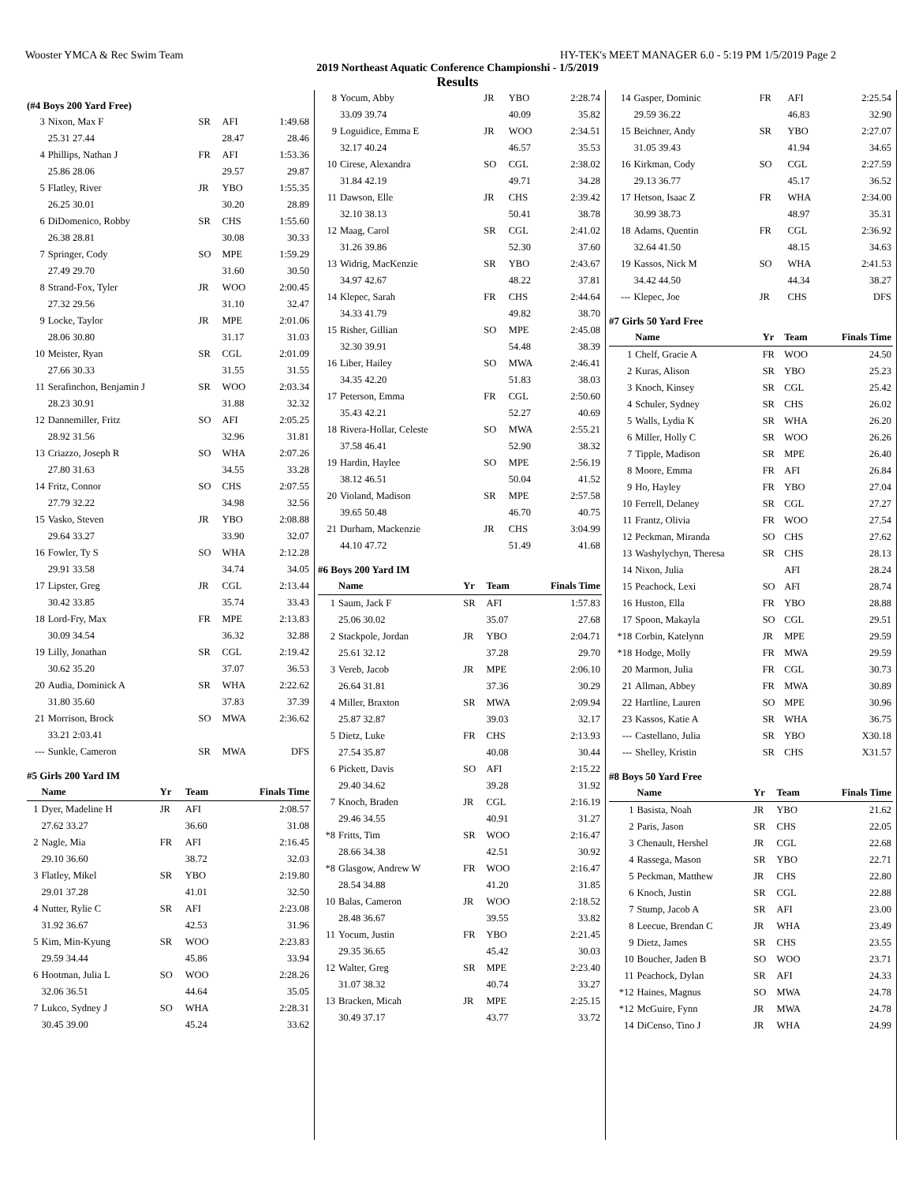Wooster YMCA & Rec Swim Team HY-TEK's MEET MANAGER 6.0 - 5:19 PM 1/5/2019 Page 2
2019 Northeast Aquatic Conference Championshi - 1/5/2019
Results
(#4 Boys 200 Yard Free)
| 3 | Nixon, Max F | SR | AFI | 1:49.68 |
| | 25.31 27.44 | | 28.47 | 28.46 |
| 4 | Phillips, Nathan J | FR | AFI | 1:53.36 |
| | 25.86 28.06 | | 29.57 | 29.87 |
| 5 | Flatley, River | JR | YBO | 1:55.35 |
| | 26.25 30.01 | | 30.20 | 28.89 |
| 6 | DiDomenico, Robby | SR | CHS | 1:55.60 |
| | 26.38 28.81 | | 30.08 | 30.33 |
| 7 | Springer, Cody | SO | MPE | 1:59.29 |
| | 27.49 29.70 | | 31.60 | 30.50 |
| 8 | Strand-Fox, Tyler | JR | WOO | 2:00.45 |
| | 27.32 29.56 | | 31.10 | 32.47 |
| 9 | Locke, Taylor | JR | MPE | 2:01.06 |
| | 28.06 30.80 | | 31.17 | 31.03 |
| 10 | Meister, Ryan | SR | CGL | 2:01.09 |
| | 27.66 30.33 | | 31.55 | 31.55 |
| 11 | Serafinchon, Benjamin J | SR | WOO | 2:03.34 |
| | 28.23 30.91 | | 31.88 | 32.32 |
| 12 | Dannemiller, Fritz | SO | AFI | 2:05.25 |
| | 28.92 31.56 | | 32.96 | 31.81 |
| 13 | Criazzo, Joseph R | SO | WHA | 2:07.26 |
| | 27.80 31.63 | | 34.55 | 33.28 |
| 14 | Fritz, Connor | SO | CHS | 2:07.55 |
| | 27.79 32.22 | | 34.98 | 32.56 |
| 15 | Vasko, Steven | JR | YBO | 2:08.88 |
| | 29.64 33.27 | | 33.90 | 32.07 |
| 16 | Fowler, Ty S | SO | WHA | 2:12.28 |
| | 29.91 33.58 | | 34.74 | 34.05 |
| 17 | Lipster, Greg | JR | CGL | 2:13.44 |
| | 30.42 33.85 | | 35.74 | 33.43 |
| 18 | Lord-Fry, Max | FR | MPE | 2:13.83 |
| | 30.09 34.54 | | 36.32 | 32.88 |
| 19 | Lilly, Jonathan | SR | CGL | 2:19.42 |
| | 30.62 35.20 | | 37.07 | 36.53 |
| 20 | Audia, Dominick A | SR | WHA | 2:22.62 |
| | 31.80 35.60 | | 37.83 | 37.39 |
| 21 | Morrison, Brock | SO | MWA | 2:36.62 |
| | 33.21 2:03.41 | | | |
| --- | Sunkle, Cameron | SR | MWA | DFS |
#5 Girls 200 Yard IM
| | Name | Yr | Team | Finals Time |
| --- | --- | --- | --- | --- |
| 1 | Dyer, Madeline H | JR | AFI | 2:08.57 |
| | 27.62 33.27 | | 36.60 | 31.08 |
| 2 | Nagle, Mia | FR | AFI | 2:16.45 |
| | 29.10 36.60 | | 38.72 | 32.03 |
| 3 | Flatley, Mikel | SR | YBO | 2:19.80 |
| | 29.01 37.28 | | 41.01 | 32.50 |
| 4 | Nutter, Rylie C | SR | AFI | 2:23.08 |
| | 31.92 36.67 | | 42.53 | 31.96 |
| 5 | Kim, Min-Kyung | SR | WOO | 2:23.83 |
| | 29.59 34.44 | | 45.86 | 33.94 |
| 6 | Hootman, Julia L | SO | WOO | 2:28.26 |
| | 32.06 36.51 | | 44.64 | 35.05 |
| 7 | Lukco, Sydney J | SO | WHA | 2:28.31 |
| | 30.45 39.00 | | 45.24 | 33.62 |
| 8 | Yocum, Abby | JR | YBO | 2:28.74 |
| | 33.09 39.74 | | 40.09 | 35.82 |
| 9 | Loguidice, Emma E | JR | WOO | 2:34.51 |
| | 32.17 40.24 | | 46.57 | 35.53 |
| 10 | Cirese, Alexandra | SO | CGL | 2:38.02 |
| | 31.84 42.19 | | 49.71 | 34.28 |
| 11 | Dawson, Elle | JR | CHS | 2:39.42 |
| | 32.10 38.13 | | 50.41 | 38.78 |
| 12 | Maag, Carol | SR | CGL | 2:41.02 |
| | 31.26 39.86 | | 52.30 | 37.60 |
| 13 | Widrig, MacKenzie | SR | YBO | 2:43.67 |
| | 34.97 42.67 | | 48.22 | 37.81 |
| 14 | Klepec, Sarah | FR | CHS | 2:44.64 |
| | 34.33 41.79 | | 49.82 | 38.70 |
| 15 | Risher, Gillian | SO | MPE | 2:45.08 |
| | 32.30 39.91 | | 54.48 | 38.39 |
| 16 | Liber, Hailey | SO | MWA | 2:46.41 |
| | 34.35 42.20 | | 51.83 | 38.03 |
| 17 | Peterson, Emma | FR | CGL | 2:50.60 |
| | 35.43 42.21 | | 52.27 | 40.69 |
| 18 | Rivera-Hollar, Celeste | SO | MWA | 2:55.21 |
| | 37.58 46.41 | | 52.90 | 38.32 |
| 19 | Hardin, Haylee | SO | MPE | 2:56.19 |
| | 38.12 46.51 | | 50.04 | 41.52 |
| 20 | Violand, Madison | SR | MPE | 2:57.58 |
| | 39.65 50.48 | | 46.70 | 40.75 |
| 21 | Durham, Mackenzie | JR | CHS | 3:04.99 |
| | 44.10 47.72 | | 51.49 | 41.68 |
#6 Boys 200 Yard IM
| | Name | Yr | Team | Finals Time |
| --- | --- | --- | --- | --- |
| 1 | Saum, Jack F | SR | AFI | 1:57.83 |
| | 25.06 30.02 | | 35.07 | 27.68 |
| 2 | Stackpole, Jordan | JR | YBO | 2:04.71 |
| | 25.61 32.12 | | 37.28 | 29.70 |
| 3 | Vereb, Jacob | JR | MPE | 2:06.10 |
| | 26.64 31.81 | | 37.36 | 30.29 |
| 4 | Miller, Braxton | SR | MWA | 2:09.94 |
| | 25.87 32.87 | | 39.03 | 32.17 |
| 5 | Dietz, Luke | FR | CHS | 2:13.93 |
| | 27.54 35.87 | | 40.08 | 30.44 |
| 6 | Pickett, Davis | SO | AFI | 2:15.22 |
| | 29.40 34.62 | | 39.28 | 31.92 |
| 7 | Knoch, Braden | JR | CGL | 2:16.19 |
| | 29.46 34.55 | | 40.91 | 31.27 |
| *8 | Fritts, Tim | SR | WOO | 2:16.47 |
| | 28.66 34.38 | | 42.51 | 30.92 |
| *8 | Glasgow, Andrew W | FR | WOO | 2:16.47 |
| | 28.54 34.88 | | 41.20 | 31.85 |
| 10 | Balas, Cameron | JR | WOO | 2:18.52 |
| | 28.48 36.67 | | 39.55 | 33.82 |
| 11 | Yocum, Justin | FR | YBO | 2:21.45 |
| | 29.35 36.65 | | 45.42 | 30.03 |
| 12 | Walter, Greg | SR | MPE | 2:23.40 |
| | 31.07 38.32 | | 40.74 | 33.27 |
| 13 | Bracken, Micah | JR | MPE | 2:25.15 |
| | 30.49 37.17 | | 43.77 | 33.72 |
| 14 | Gasper, Dominic | FR | AFI | 2:25.54 |
| | 29.59 36.22 | | 46.83 | 32.90 |
| 15 | Beichner, Andy | SR | YBO | 2:27.07 |
| | 31.05 39.43 | | 41.94 | 34.65 |
| 16 | Kirkman, Cody | SO | CGL | 2:27.59 |
| | 29.13 36.77 | | 45.17 | 36.52 |
| 17 | Hetson, Isaac Z | FR | WHA | 2:34.00 |
| | 30.99 38.73 | | 48.97 | 35.31 |
| 18 | Adams, Quentin | FR | CGL | 2:36.92 |
| | 32.64 41.50 | | 48.15 | 34.63 |
| 19 | Kassos, Nick M | SO | WHA | 2:41.53 |
| | 34.42 44.50 | | 44.34 | 38.27 |
| --- | Klepec, Joe | JR | CHS | DFS |
#7 Girls 50 Yard Free
| | Name | Yr | Team | Finals Time |
| --- | --- | --- | --- | --- |
| 1 | Chelf, Gracie A | FR | WOO | 24.50 |
| 2 | Kuras, Alison | SR | YBO | 25.23 |
| 3 | Knoch, Kinsey | SR | CGL | 25.42 |
| 4 | Schuler, Sydney | SR | CHS | 26.02 |
| 5 | Walls, Lydia K | SR | WHA | 26.20 |
| 6 | Miller, Holly C | SR | WOO | 26.26 |
| 7 | Tipple, Madison | SR | MPE | 26.40 |
| 8 | Moore, Emma | FR | AFI | 26.84 |
| 9 | Ho, Hayley | FR | YBO | 27.04 |
| 10 | Ferrell, Delaney | SR | CGL | 27.27 |
| 11 | Frantz, Olivia | FR | WOO | 27.54 |
| 12 | Peckman, Miranda | SO | CHS | 27.62 |
| 13 | Washylychyn, Theresa | SR | CHS | 28.13 |
| 14 | Nixon, Julia | | AFI | 28.24 |
| 15 | Peachock, Lexi | SO | AFI | 28.74 |
| 16 | Huston, Ella | FR | YBO | 28.88 |
| 17 | Spoon, Makayla | SO | CGL | 29.51 |
| *18 | Corbin, Katelynn | JR | MPE | 29.59 |
| *18 | Hodge, Molly | FR | MWA | 29.59 |
| 20 | Marmon, Julia | FR | CGL | 30.73 |
| 21 | Allman, Abbey | FR | MWA | 30.89 |
| 22 | Hartline, Lauren | SO | MPE | 30.96 |
| 23 | Kassos, Katie A | SR | WHA | 36.75 |
| --- | Castellano, Julia | SR | YBO | X30.18 |
| --- | Shelley, Kristin | SR | CHS | X31.57 |
#8 Boys 50 Yard Free
| | Name | Yr | Team | Finals Time |
| --- | --- | --- | --- | --- |
| 1 | Basista, Noah | JR | YBO | 21.62 |
| 2 | Paris, Jason | SR | CHS | 22.05 |
| 3 | Chenault, Hershel | JR | CGL | 22.68 |
| 4 | Rassega, Mason | SR | YBO | 22.71 |
| 5 | Peckman, Matthew | JR | CHS | 22.80 |
| 6 | Knoch, Justin | SR | CGL | 22.88 |
| 7 | Stump, Jacob A | SR | AFI | 23.00 |
| 8 | Leecue, Brendan C | JR | WHA | 23.49 |
| 9 | Dietz, James | SR | CHS | 23.55 |
| 10 | Boucher, Jaden B | SO | WOO | 23.71 |
| 11 | Peachock, Dylan | SR | AFI | 24.33 |
| *12 | Haines, Magnus | SO | MWA | 24.78 |
| *12 | McGuire, Fynn | JR | MWA | 24.78 |
| 14 | DiCenso, Tino J | JR | WHA | 24.99 |